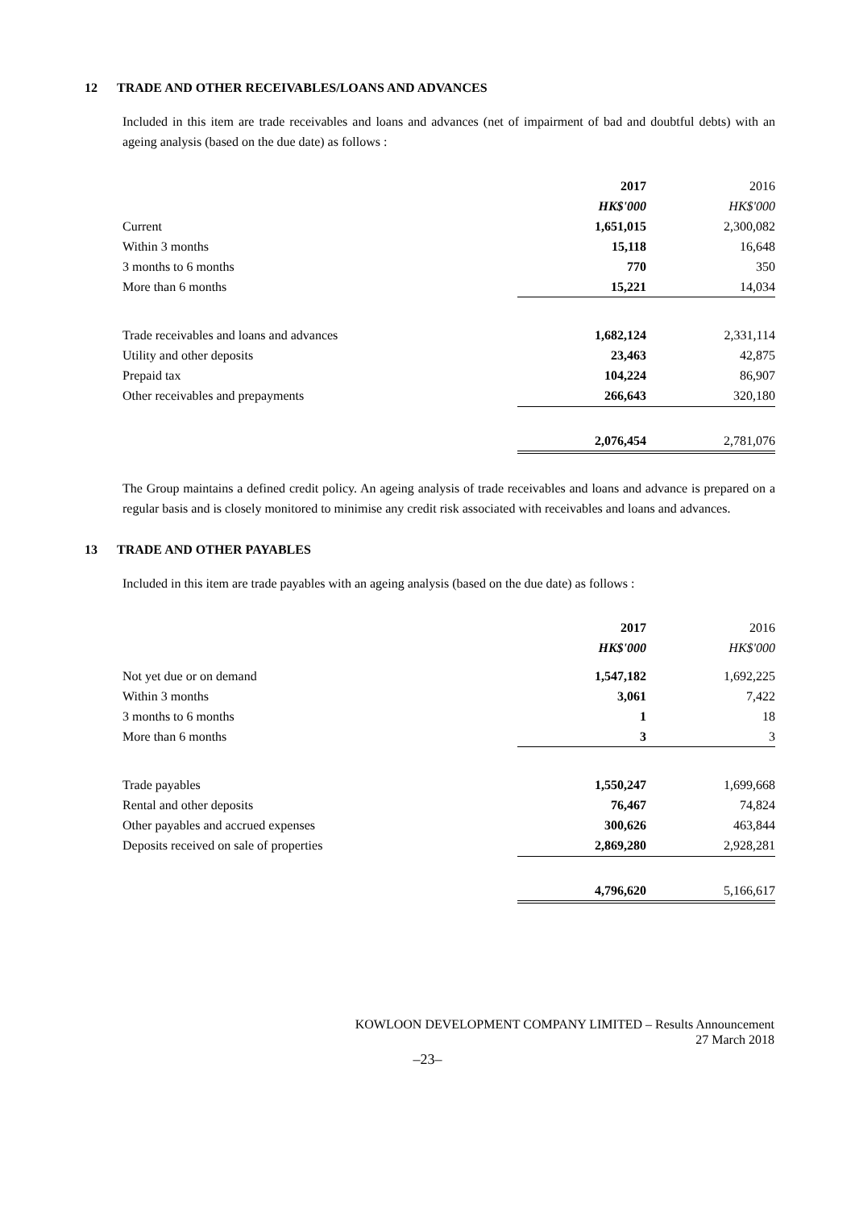12 TRADE AND OTHER RECEIVABLES/LOANS AND ADVANCES
Included in this item are trade receivables and loans and advances (net of impairment of bad and doubtful debts) with an ageing analysis (based on the due date) as follows :
| | 2017 | | 2016 |
| --- | --- | --- | --- |
| | HK$'000 | | HK$'000 |
| Current | 1,651,015 | | 2,300,082 |
| Within 3 months | 15,118 | | 16,648 |
| 3 months to 6 months | 770 | | 350 |
| More than 6 months | 15,221 | | 14,034 |
| Trade receivables and loans and advances | 1,682,124 | | 2,331,114 |
| Utility and other deposits | 23,463 | | 42,875 |
| Prepaid tax | 104,224 | | 86,907 |
| Other receivables and prepayments | 266,643 | | 320,180 |
| | 2,076,454 | | 2,781,076 |
The Group maintains a defined credit policy. An ageing analysis of trade receivables and loans and advance is prepared on a regular basis and is closely monitored to minimise any credit risk associated with receivables and loans and advances.
13 TRADE AND OTHER PAYABLES
Included in this item are trade payables with an ageing analysis (based on the due date) as follows :
| | 2017 | | 2016 |
| --- | --- | --- | --- |
| | HK$'000 | | HK$'000 |
| Not yet due or on demand | 1,547,182 | | 1,692,225 |
| Within 3 months | 3,061 | | 7,422 |
| 3 months to 6 months | 1 | | 18 |
| More than 6 months | 3 | | 3 |
| Trade payables | 1,550,247 | | 1,699,668 |
| Rental and other deposits | 76,467 | | 74,824 |
| Other payables and accrued expenses | 300,626 | | 463,844 |
| Deposits received on sale of properties | 2,869,280 | | 2,928,281 |
| | 4,796,620 | | 5,166,617 |
KOWLOON DEVELOPMENT COMPANY LIMITED – Results Announcement
27 March 2018
–23–